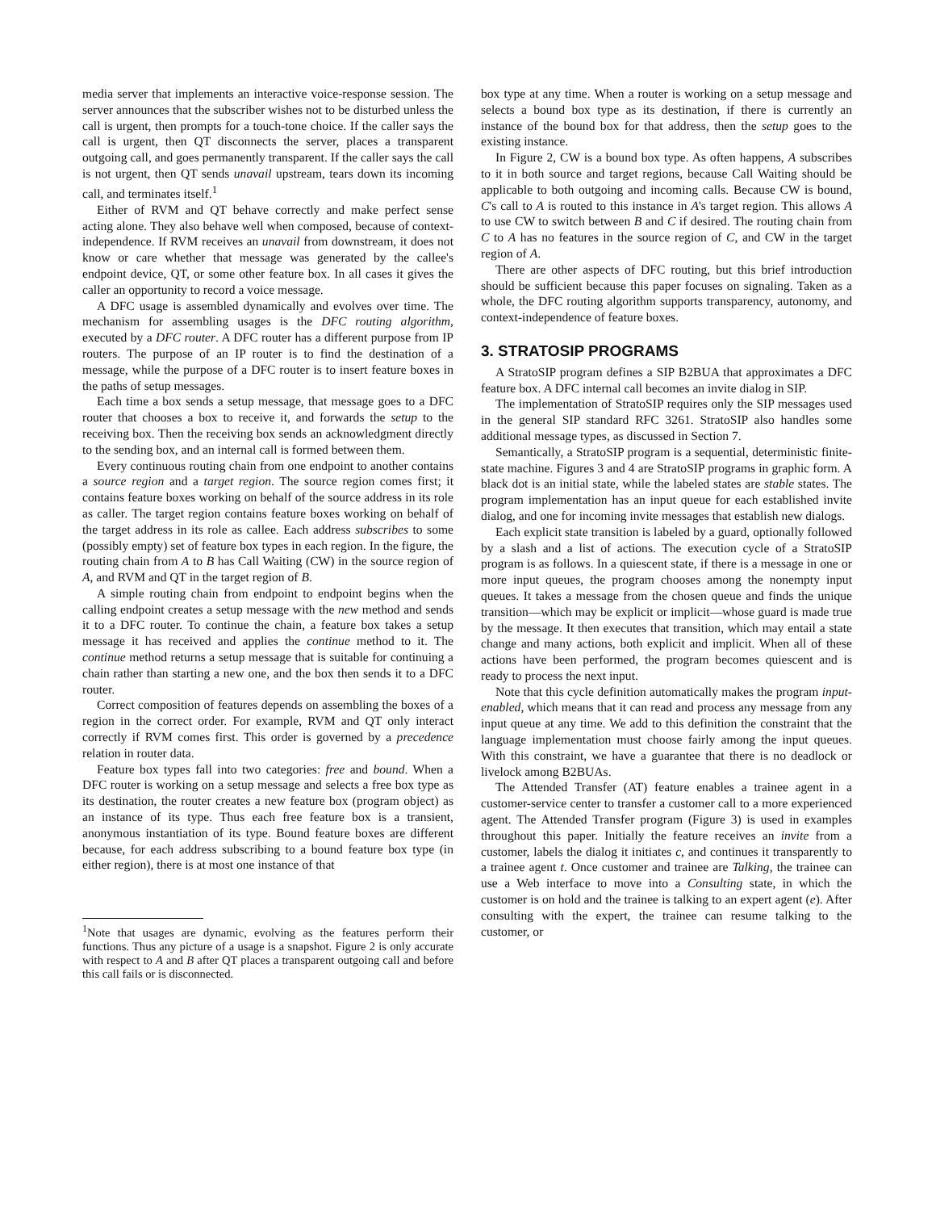media server that implements an interactive voice-response session. The server announces that the subscriber wishes not to be disturbed unless the call is urgent, then prompts for a touch-tone choice. If the caller says the call is urgent, then QT disconnects the server, places a transparent outgoing call, and goes permanently transparent. If the caller says the call is not urgent, then QT sends unavail upstream, tears down its incoming call, and terminates itself.<sup>1</sup>
Either of RVM and QT behave correctly and make perfect sense acting alone. They also behave well when composed, because of context-independence. If RVM receives an unavail from downstream, it does not know or care whether that message was generated by the callee's endpoint device, QT, or some other feature box. In all cases it gives the caller an opportunity to record a voice message.
A DFC usage is assembled dynamically and evolves over time. The mechanism for assembling usages is the DFC routing algorithm, executed by a DFC router. A DFC router has a different purpose from IP routers. The purpose of an IP router is to find the destination of a message, while the purpose of a DFC router is to insert feature boxes in the paths of setup messages.
Each time a box sends a setup message, that message goes to a DFC router that chooses a box to receive it, and forwards the setup to the receiving box. Then the receiving box sends an acknowledgment directly to the sending box, and an internal call is formed between them.
Every continuous routing chain from one endpoint to another contains a source region and a target region. The source region comes first; it contains feature boxes working on behalf of the source address in its role as caller. The target region contains feature boxes working on behalf of the target address in its role as callee. Each address subscribes to some (possibly empty) set of feature box types in each region. In the figure, the routing chain from A to B has Call Waiting (CW) in the source region of A, and RVM and QT in the target region of B.
A simple routing chain from endpoint to endpoint begins when the calling endpoint creates a setup message with the new method and sends it to a DFC router. To continue the chain, a feature box takes a setup message it has received and applies the continue method to it. The continue method returns a setup message that is suitable for continuing a chain rather than starting a new one, and the box then sends it to a DFC router.
Correct composition of features depends on assembling the boxes of a region in the correct order. For example, RVM and QT only interact correctly if RVM comes first. This order is governed by a precedence relation in router data.
Feature box types fall into two categories: free and bound. When a DFC router is working on a setup message and selects a free box type as its destination, the router creates a new feature box (program object) as an instance of its type. Thus each free feature box is a transient, anonymous instantiation of its type. Bound feature boxes are different because, for each address subscribing to a bound feature box type (in either region), there is at most one instance of that
<sup>1</sup> Note that usages are dynamic, evolving as the features perform their functions. Thus any picture of a usage is a snapshot. Figure 2 is only accurate with respect to A and B after QT places a transparent outgoing call and before this call fails or is disconnected.
box type at any time. When a router is working on a setup message and selects a bound box type as its destination, if there is currently an instance of the bound box for that address, then the setup goes to the existing instance.
In Figure 2, CW is a bound box type. As often happens, A subscribes to it in both source and target regions, because Call Waiting should be applicable to both outgoing and incoming calls. Because CW is bound, C's call to A is routed to this instance in A's target region. This allows A to use CW to switch between B and C if desired. The routing chain from C to A has no features in the source region of C, and CW in the target region of A.
There are other aspects of DFC routing, but this brief introduction should be sufficient because this paper focuses on signaling. Taken as a whole, the DFC routing algorithm supports transparency, autonomy, and context-independence of feature boxes.
3. STRATOSIP PROGRAMS
A StratoSIP program defines a SIP B2BUA that approximates a DFC feature box. A DFC internal call becomes an invite dialog in SIP.
The implementation of StratoSIP requires only the SIP messages used in the general SIP standard RFC 3261. StratoSIP also handles some additional message types, as discussed in Section 7.
Semantically, a StratoSIP program is a sequential, deterministic finite-state machine. Figures 3 and 4 are StratoSIP programs in graphic form. A black dot is an initial state, while the labeled states are stable states. The program implementation has an input queue for each established invite dialog, and one for incoming invite messages that establish new dialogs.
Each explicit state transition is labeled by a guard, optionally followed by a slash and a list of actions. The execution cycle of a StratoSIP program is as follows. In a quiescent state, if there is a message in one or more input queues, the program chooses among the nonempty input queues. It takes a message from the chosen queue and finds the unique transition—which may be explicit or implicit—whose guard is made true by the message. It then executes that transition, which may entail a state change and many actions, both explicit and implicit. When all of these actions have been performed, the program becomes quiescent and is ready to process the next input.
Note that this cycle definition automatically makes the program input-enabled, which means that it can read and process any message from any input queue at any time. We add to this definition the constraint that the language implementation must choose fairly among the input queues. With this constraint, we have a guarantee that there is no deadlock or livelock among B2BUAs.
The Attended Transfer (AT) feature enables a trainee agent in a customer-service center to transfer a customer call to a more experienced agent. The Attended Transfer program (Figure 3) is used in examples throughout this paper. Initially the feature receives an invite from a customer, labels the dialog it initiates c, and continues it transparently to a trainee agent t. Once customer and trainee are Talking, the trainee can use a Web interface to move into a Consulting state, in which the customer is on hold and the trainee is talking to an expert agent (e). After consulting with the expert, the trainee can resume talking to the customer, or